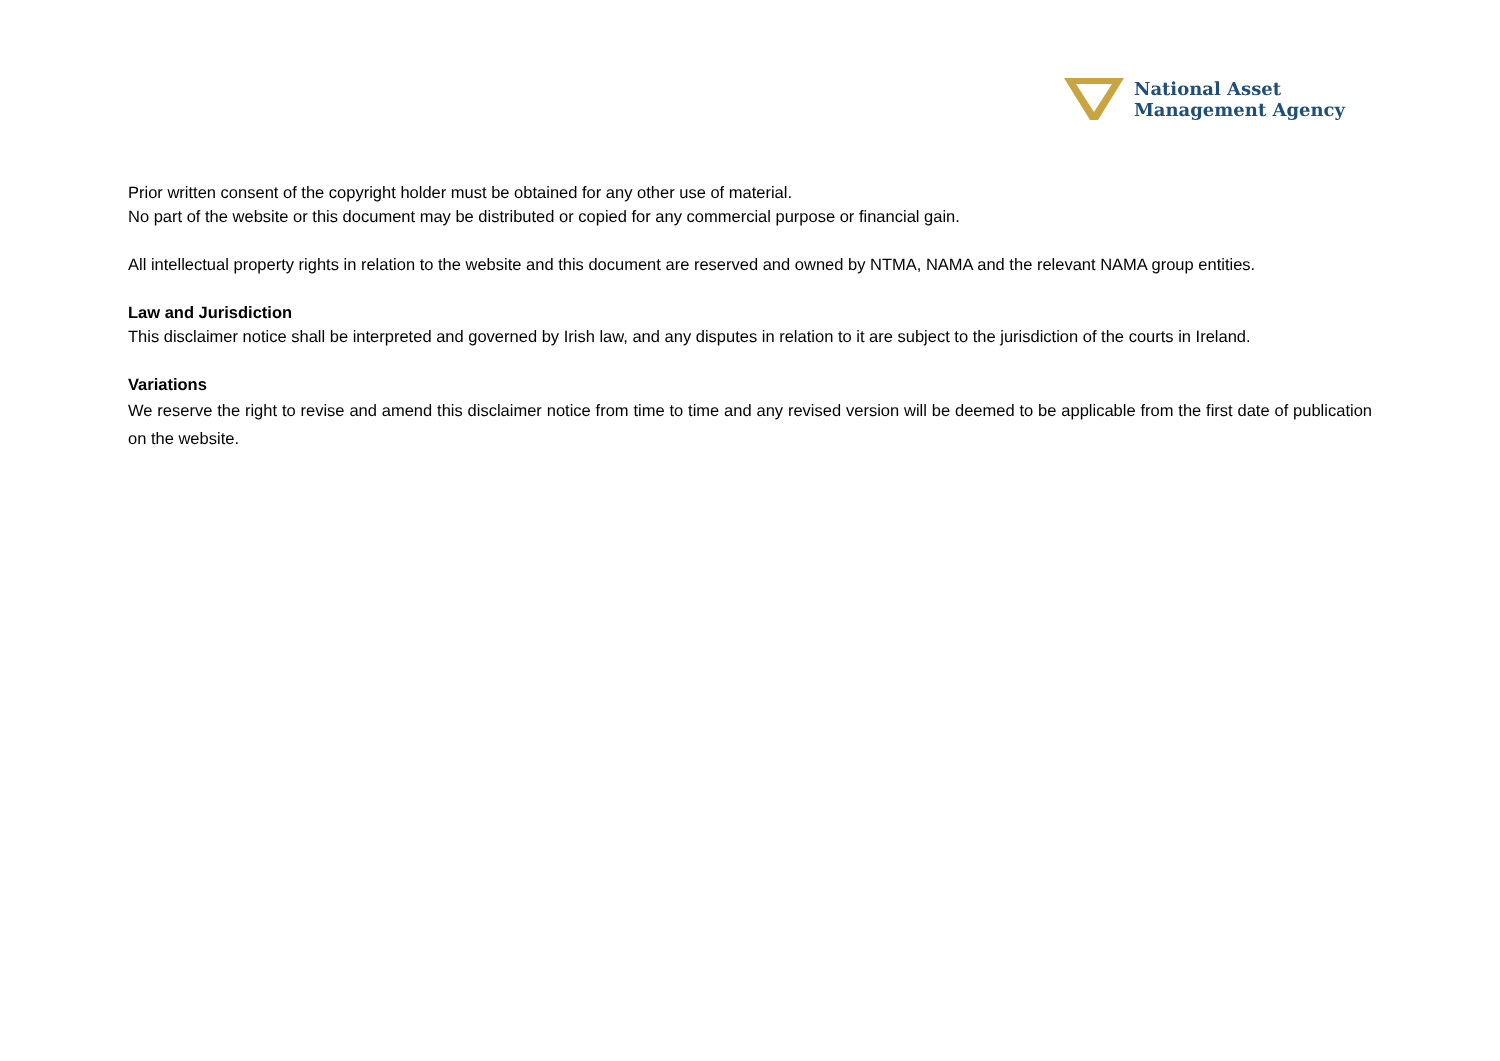National Asset
Management Agency
Prior written consent of the copyright holder must be obtained for any other use of material.
No part of the website or this document may be distributed or copied for any commercial purpose or financial gain.
All intellectual property rights in relation to the website and this document are reserved and owned by NTMA, NAMA and the relevant NAMA group entities.
Law and Jurisdiction
This disclaimer notice shall be interpreted and governed by Irish law, and any disputes in relation to it are subject to the jurisdiction of the courts in Ireland.
Variations
We reserve the right to revise and amend this disclaimer notice from time to time and any revised version will be deemed to be applicable from the first date of publication on the website.